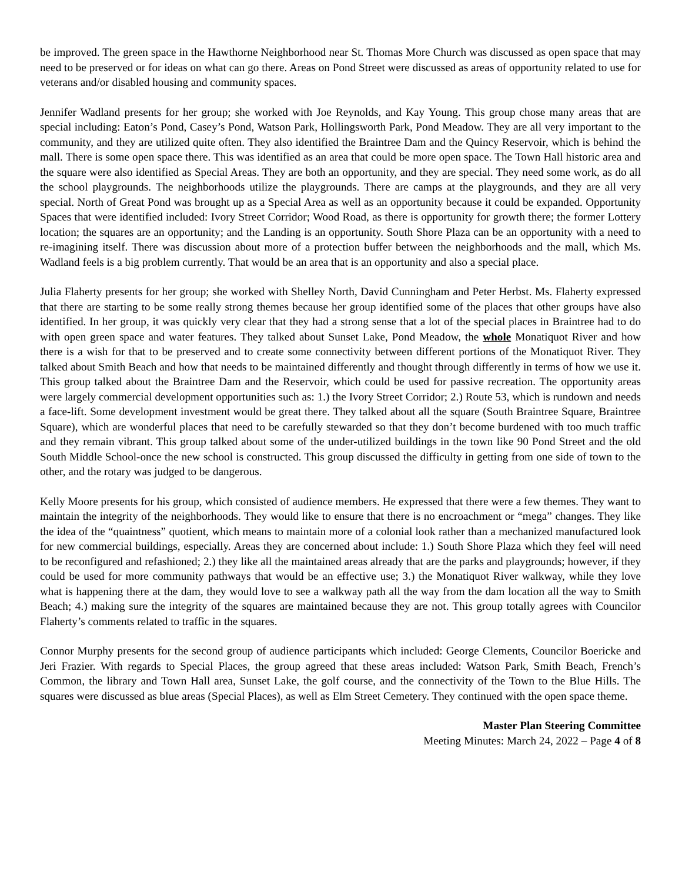be improved. The green space in the Hawthorne Neighborhood near St. Thomas More Church was discussed as open space that may need to be preserved or for ideas on what can go there. Areas on Pond Street were discussed as areas of opportunity related to use for veterans and/or disabled housing and community spaces.
Jennifer Wadland presents for her group; she worked with Joe Reynolds, and Kay Young. This group chose many areas that are special including: Eaton’s Pond, Casey’s Pond, Watson Park, Hollingsworth Park, Pond Meadow. They are all very important to the community, and they are utilized quite often. They also identified the Braintree Dam and the Quincy Reservoir, which is behind the mall. There is some open space there. This was identified as an area that could be more open space. The Town Hall historic area and the square were also identified as Special Areas. They are both an opportunity, and they are special. They need some work, as do all the school playgrounds. The neighborhoods utilize the playgrounds. There are camps at the playgrounds, and they are all very special. North of Great Pond was brought up as a Special Area as well as an opportunity because it could be expanded. Opportunity Spaces that were identified included: Ivory Street Corridor; Wood Road, as there is opportunity for growth there; the former Lottery location; the squares are an opportunity; and the Landing is an opportunity. South Shore Plaza can be an opportunity with a need to re-imagining itself. There was discussion about more of a protection buffer between the neighborhoods and the mall, which Ms. Wadland feels is a big problem currently. That would be an area that is an opportunity and also a special place.
Julia Flaherty presents for her group; she worked with Shelley North, David Cunningham and Peter Herbst. Ms. Flaherty expressed that there are starting to be some really strong themes because her group identified some of the places that other groups have also identified. In her group, it was quickly very clear that they had a strong sense that a lot of the special places in Braintree had to do with open green space and water features. They talked about Sunset Lake, Pond Meadow, the whole Monatiquot River and how there is a wish for that to be preserved and to create some connectivity between different portions of the Monatiquot River. They talked about Smith Beach and how that needs to be maintained differently and thought through differently in terms of how we use it. This group talked about the Braintree Dam and the Reservoir, which could be used for passive recreation. The opportunity areas were largely commercial development opportunities such as: 1.) the Ivory Street Corridor; 2.) Route 53, which is rundown and needs a face-lift. Some development investment would be great there. They talked about all the square (South Braintree Square, Braintree Square), which are wonderful places that need to be carefully stewarded so that they don’t become burdened with too much traffic and they remain vibrant. This group talked about some of the under-utilized buildings in the town like 90 Pond Street and the old South Middle School-once the new school is constructed. This group discussed the difficulty in getting from one side of town to the other, and the rotary was judged to be dangerous.
Kelly Moore presents for his group, which consisted of audience members. He expressed that there were a few themes. They want to maintain the integrity of the neighborhoods. They would like to ensure that there is no encroachment or “mega” changes. They like the idea of the “quaintness” quotient, which means to maintain more of a colonial look rather than a mechanized manufactured look for new commercial buildings, especially. Areas they are concerned about include: 1.) South Shore Plaza which they feel will need to be reconfigured and refashioned; 2.) they like all the maintained areas already that are the parks and playgrounds; however, if they could be used for more community pathways that would be an effective use; 3.) the Monatiquot River walkway, while they love what is happening there at the dam, they would love to see a walkway path all the way from the dam location all the way to Smith Beach; 4.) making sure the integrity of the squares are maintained because they are not. This group totally agrees with Councilor Flaherty’s comments related to traffic in the squares.
Connor Murphy presents for the second group of audience participants which included: George Clements, Councilor Boericke and Jeri Frazier. With regards to Special Places, the group agreed that these areas included: Watson Park, Smith Beach, French’s Common, the library and Town Hall area, Sunset Lake, the golf course, and the connectivity of the Town to the Blue Hills. The squares were discussed as blue areas (Special Places), as well as Elm Street Cemetery. They continued with the open space theme.
Master Plan Steering Committee
Meeting Minutes: March 24, 2022 – Page 4 of 8